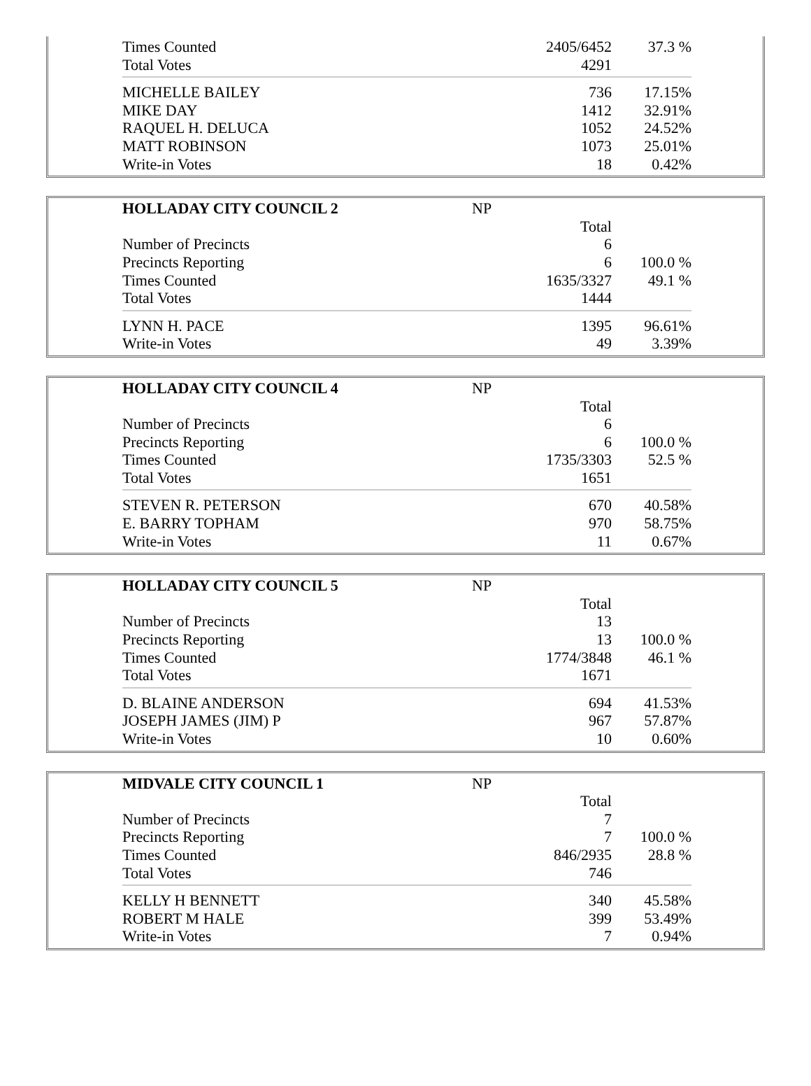| Times Counted | 2405/6452 | 37.3 % |
| Total Votes | 4291 | |
| MICHELLE BAILEY | 736 | 17.15% |
| MIKE DAY | 1412 | 32.91% |
| RAQUEL H. DELUCA | 1052 | 24.52% |
| MATT ROBINSON | 1073 | 25.01% |
| Write-in Votes | 18 | 0.42% |
| HOLLADAY CITY COUNCIL 2 | NP | |
| | Total | |
| Number of Precincts | 6 | |
| Precincts Reporting | 6 | 100.0 % |
| Times Counted | 1635/3327 | 49.1 % |
| Total Votes | 1444 | |
| LYNN H. PACE | 1395 | 96.61% |
| Write-in Votes | 49 | 3.39% |
| HOLLADAY CITY COUNCIL 4 | NP | |
| | Total | |
| Number of Precincts | 6 | |
| Precincts Reporting | 6 | 100.0 % |
| Times Counted | 1735/3303 | 52.5 % |
| Total Votes | 1651 | |
| STEVEN R. PETERSON | 670 | 40.58% |
| E. BARRY TOPHAM | 970 | 58.75% |
| Write-in Votes | 11 | 0.67% |
| HOLLADAY CITY COUNCIL 5 | NP | |
| | Total | |
| Number of Precincts | 13 | |
| Precincts Reporting | 13 | 100.0 % |
| Times Counted | 1774/3848 | 46.1 % |
| Total Votes | 1671 | |
| D. BLAINE ANDERSON | 694 | 41.53% |
| JOSEPH JAMES (JIM) P | 967 | 57.87% |
| Write-in Votes | 10 | 0.60% |
| MIDVALE CITY COUNCIL 1 | NP | |
| | Total | |
| Number of Precincts | 7 | |
| Precincts Reporting | 7 | 100.0 % |
| Times Counted | 846/2935 | 28.8 % |
| Total Votes | 746 | |
| KELLY H BENNETT | 340 | 45.58% |
| ROBERT M HALE | 399 | 53.49% |
| Write-in Votes | 7 | 0.94% |